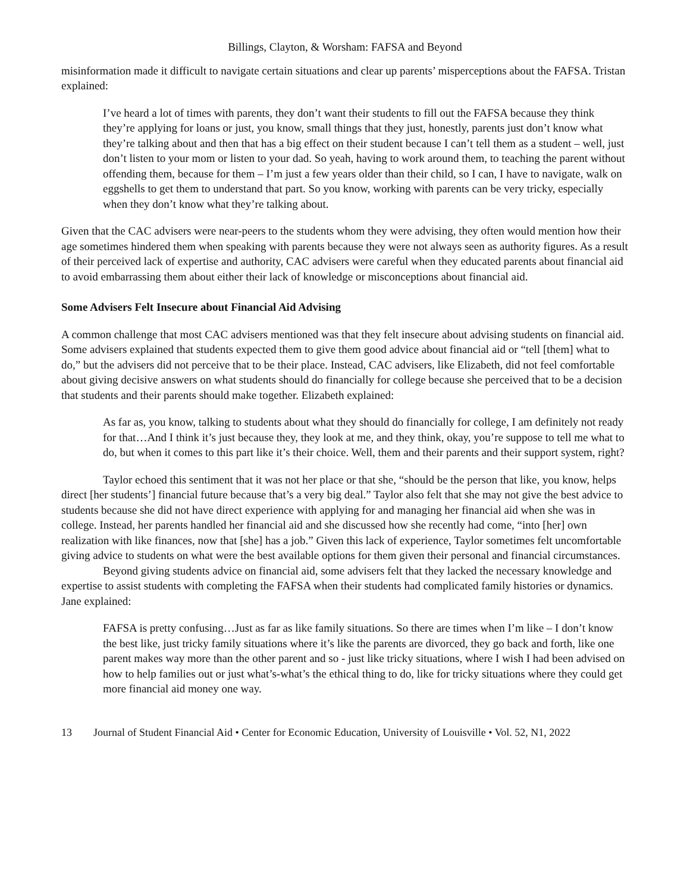Billings, Clayton, & Worsham: FAFSA and Beyond
misinformation made it difficult to navigate certain situations and clear up parents’ misperceptions about the FAFSA. Tristan explained:
I’ve heard a lot of times with parents, they don’t want their students to fill out the FAFSA because they think they’re applying for loans or just, you know, small things that they just, honestly, parents just don’t know what they’re talking about and then that has a big effect on their student because I can’t tell them as a student – well, just don’t listen to your mom or listen to your dad. So yeah, having to work around them, to teaching the parent without offending them, because for them – I’m just a few years older than their child, so I can, I have to navigate, walk on eggshells to get them to understand that part. So you know, working with parents can be very tricky, especially when they don’t know what they’re talking about.
Given that the CAC advisers were near-peers to the students whom they were advising, they often would mention how their age sometimes hindered them when speaking with parents because they were not always seen as authority figures. As a result of their perceived lack of expertise and authority, CAC advisers were careful when they educated parents about financial aid to avoid embarrassing them about either their lack of knowledge or misconceptions about financial aid.
Some Advisers Felt Insecure about Financial Aid Advising
A common challenge that most CAC advisers mentioned was that they felt insecure about advising students on financial aid. Some advisers explained that students expected them to give them good advice about financial aid or “tell [them] what to do,” but the advisers did not perceive that to be their place. Instead, CAC advisers, like Elizabeth, did not feel comfortable about giving decisive answers on what students should do financially for college because she perceived that to be a decision that students and their parents should make together. Elizabeth explained:
As far as, you know, talking to students about what they should do financially for college, I am definitely not ready for that…And I think it’s just because they, they look at me, and they think, okay, you’re suppose to tell me what to do, but when it comes to this part like it’s their choice. Well, them and their parents and their support system, right?
Taylor echoed this sentiment that it was not her place or that she, “should be the person that like, you know, helps direct [her students’] financial future because that’s a very big deal.” Taylor also felt that she may not give the best advice to students because she did not have direct experience with applying for and managing her financial aid when she was in college. Instead, her parents handled her financial aid and she discussed how she recently had come, “into [her] own realization with like finances, now that [she] has a job.” Given this lack of experience, Taylor sometimes felt uncomfortable giving advice to students on what were the best available options for them given their personal and financial circumstances.
Beyond giving students advice on financial aid, some advisers felt that they lacked the necessary knowledge and expertise to assist students with completing the FAFSA when their students had complicated family histories or dynamics. Jane explained:
FAFSA is pretty confusing…Just as far as like family situations. So there are times when I’m like – I don’t know the best like, just tricky family situations where it’s like the parents are divorced, they go back and forth, like one parent makes way more than the other parent and so - just like tricky situations, where I wish I had been advised on how to help families out or just what’s-what’s the ethical thing to do, like for tricky situations where they could get more financial aid money one way.
13 Journal of Student Financial Aid • Center for Economic Education, University of Louisville • Vol. 52, N1, 2022